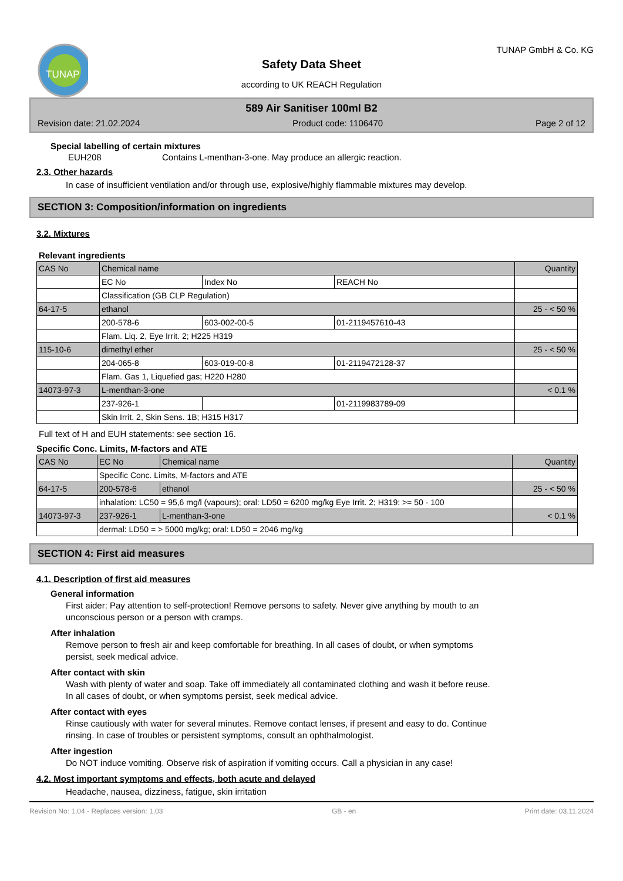TUNAP
Safety Data Sheet
according to UK REACH Regulation
TUNAP GmbH & Co. KG
589 Air Sanitiser 100ml B2
Revision date: 21.02.2024 Product code: 1106470 Page 2 of 12
Special labelling of certain mixtures
EUH208 Contains L-menthan-3-one. May produce an allergic reaction.
2.3. Other hazards
In case of insufficient ventilation and/or through use, explosive/highly flammable mixtures may develop.
SECTION 3: Composition/information on ingredients
3.2. Mixtures
Relevant ingredients
| CAS No | Chemical name | | | Quantity |
| | EC No | Index No | REACH No | |
| | Classification (GB CLP Regulation) | | | |
| 64-17-5 | ethanol | | | 25 - < 50 % |
| | 200-578-6 | 603-002-00-5 | 01-2119457610-43 | |
| | Flam. Liq. 2, Eye Irrit. 2; H225 H319 | | | |
| 115-10-6 | dimethyl ether | | | 25 - < 50 % |
| | 204-065-8 | 603-019-00-8 | 01-2119472128-37 | |
| | Flam. Gas 1, Liquefied gas; H220 H280 | | | |
| 14073-97-3 | L-menthan-3-one | | | < 0.1 % |
| | 237-926-1 | | 01-2119983789-09 | |
| | Skin Irrit. 2, Skin Sens. 1B; H315 H317 | | | |
Full text of H and EUH statements: see section 16.
Specific Conc. Limits, M-factors and ATE
| CAS No | EC No | Chemical name | Quantity |
| | Specific Conc. Limits, M-factors and ATE | | |
| 64-17-5 | 200-578-6 | ethanol | 25 - < 50 % |
| | inhalation: LC50 = 95,6 mg/l (vapours); oral: LD50 = 6200 mg/kg Eye Irrit. 2; H319: >= 50 - 100 | | |
| 14073-97-3 | 237-926-1 | L-menthan-3-one | < 0.1 % |
| | dermal: LD50 = > 5000 mg/kg; oral: LD50 = 2046 mg/kg | | |
SECTION 4: First aid measures
4.1. Description of first aid measures
General information
First aider: Pay attention to self-protection! Remove persons to safety. Never give anything by mouth to an
unconscious person or a person with cramps.
After inhalation
Remove person to fresh air and keep comfortable for breathing. In all cases of doubt, or when symptoms
persist, seek medical advice.
After contact with skin
Wash with plenty of water and soap. Take off immediately all contaminated clothing and wash it before reuse.
In all cases of doubt, or when symptoms persist, seek medical advice.
After contact with eyes
Rinse cautiously with water for several minutes. Remove contact lenses, if present and easy to do. Continue
rinsing. In case of troubles or persistent symptoms, consult an ophthalmologist.
After ingestion
Do NOT induce vomiting. Observe risk of aspiration if vomiting occurs. Call a physician in any case!
4.2. Most important symptoms and effects, both acute and delayed
Headache, nausea, dizziness, fatigue, skin irritation
Revision No: 1,04 - Replaces version: 1,03 GB - en Print date: 03.11.2024